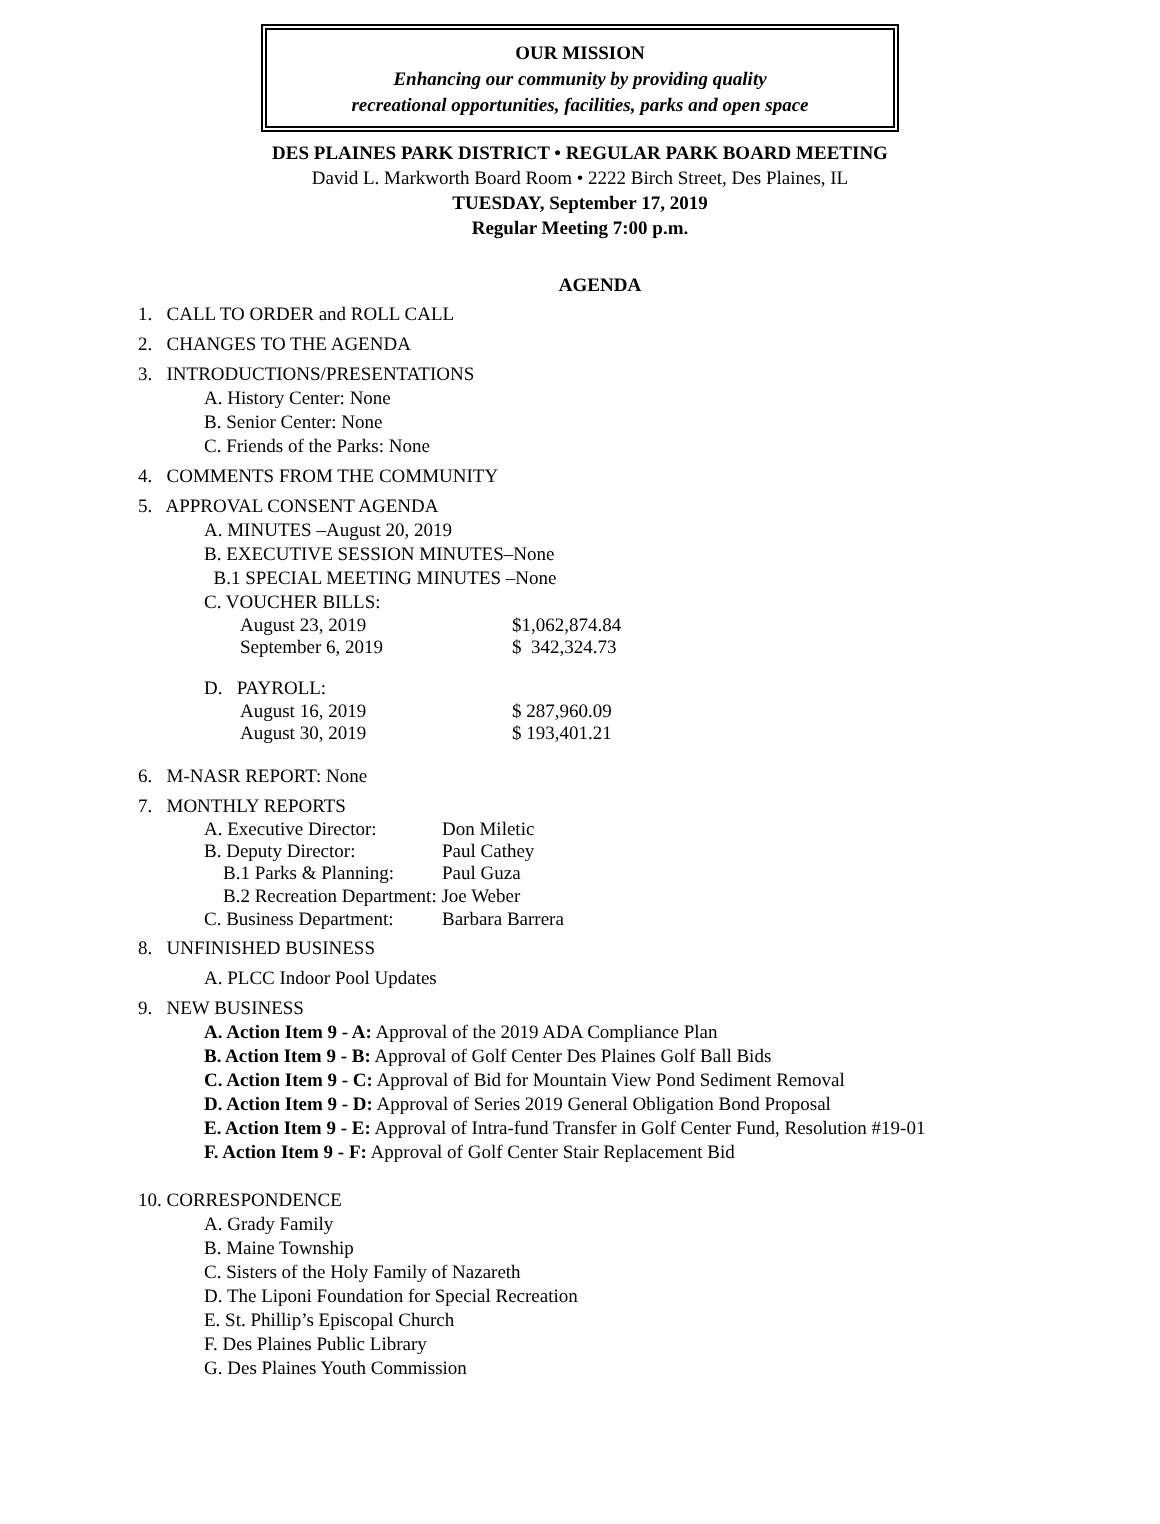OUR MISSION
Enhancing our community by providing quality
recreational opportunities, facilities, parks and open space
DES PLAINES PARK DISTRICT • REGULAR PARK BOARD MEETING
David L. Markworth Board Room • 2222 Birch Street, Des Plaines, IL
TUESDAY, September 17, 2019
Regular Meeting 7:00 p.m.
AGENDA
1. CALL TO ORDER and ROLL CALL
2. CHANGES TO THE AGENDA
3. INTRODUCTIONS/PRESENTATIONS
A. History Center: None
B. Senior Center: None
C. Friends of the Parks: None
4. COMMENTS FROM THE COMMUNITY
5. APPROVAL CONSENT AGENDA
A. MINUTES –August 20, 2019
B. EXECUTIVE SESSION MINUTES–None
B.1 SPECIAL MEETING MINUTES –None
C. VOUCHER BILLS:
August 23, 2019 $1,062,874.84
September 6, 2019 $ 342,324.73
D. PAYROLL:
August 16, 2019 $ 287,960.09
August 30, 2019 $ 193,401.21
6. M-NASR REPORT: None
7. MONTHLY REPORTS
A. Executive Director: Don Miletic
B. Deputy Director: Paul Cathey
B.1 Parks & Planning: Paul Guza
B.2 Recreation Department: Joe Weber
C. Business Department: Barbara Barrera
8. UNFINISHED BUSINESS
A. PLCC Indoor Pool Updates
9. NEW BUSINESS
A. Action Item 9 - A: Approval of the 2019 ADA Compliance Plan
B. Action Item 9 - B: Approval of Golf Center Des Plaines Golf Ball Bids
C. Action Item 9 - C: Approval of Bid for Mountain View Pond Sediment Removal
D. Action Item 9 - D: Approval of Series 2019 General Obligation Bond Proposal
E. Action Item 9 - E: Approval of Intra-fund Transfer in Golf Center Fund, Resolution #19-01
F. Action Item 9 - F: Approval of Golf Center Stair Replacement Bid
10. CORRESPONDENCE
A. Grady Family
B. Maine Township
C. Sisters of the Holy Family of Nazareth
D. The Liponi Foundation for Special Recreation
E. St. Phillip’s Episcopal Church
F. Des Plaines Public Library
G. Des Plaines Youth Commission